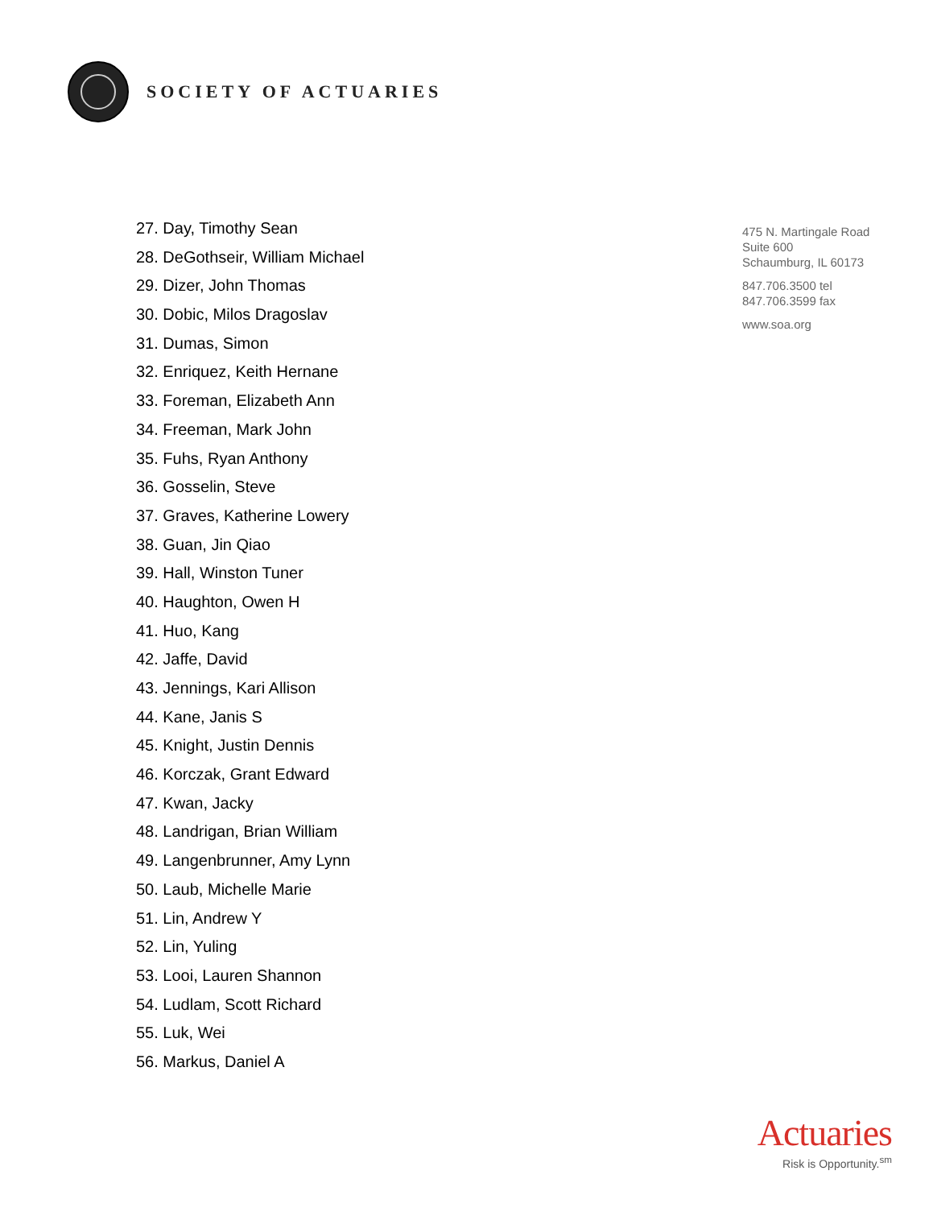SOCIETY OF ACTUARIES
27. Day, Timothy Sean
28. DeGothseir, William Michael
29. Dizer, John Thomas
30. Dobic, Milos Dragoslav
31. Dumas, Simon
32. Enriquez, Keith Hernane
33. Foreman, Elizabeth Ann
34. Freeman, Mark John
35. Fuhs, Ryan Anthony
36. Gosselin, Steve
37. Graves, Katherine Lowery
38. Guan, Jin Qiao
39. Hall, Winston Tuner
40. Haughton, Owen H
41. Huo, Kang
42. Jaffe, David
43. Jennings, Kari Allison
44. Kane, Janis S
45. Knight, Justin Dennis
46. Korczak, Grant Edward
47. Kwan, Jacky
48. Landrigan, Brian William
49. Langenbrunner, Amy Lynn
50. Laub, Michelle Marie
51. Lin, Andrew Y
52. Lin, Yuling
53. Looi, Lauren Shannon
54. Ludlam, Scott Richard
55. Luk, Wei
56. Markus, Daniel A
475 N. Martingale Road
Suite 600
Schaumburg, IL 60173
847.706.3500 tel
847.706.3599 fax
www.soa.org
Actuaries
Risk is Opportunity.<sup>sm</sup>